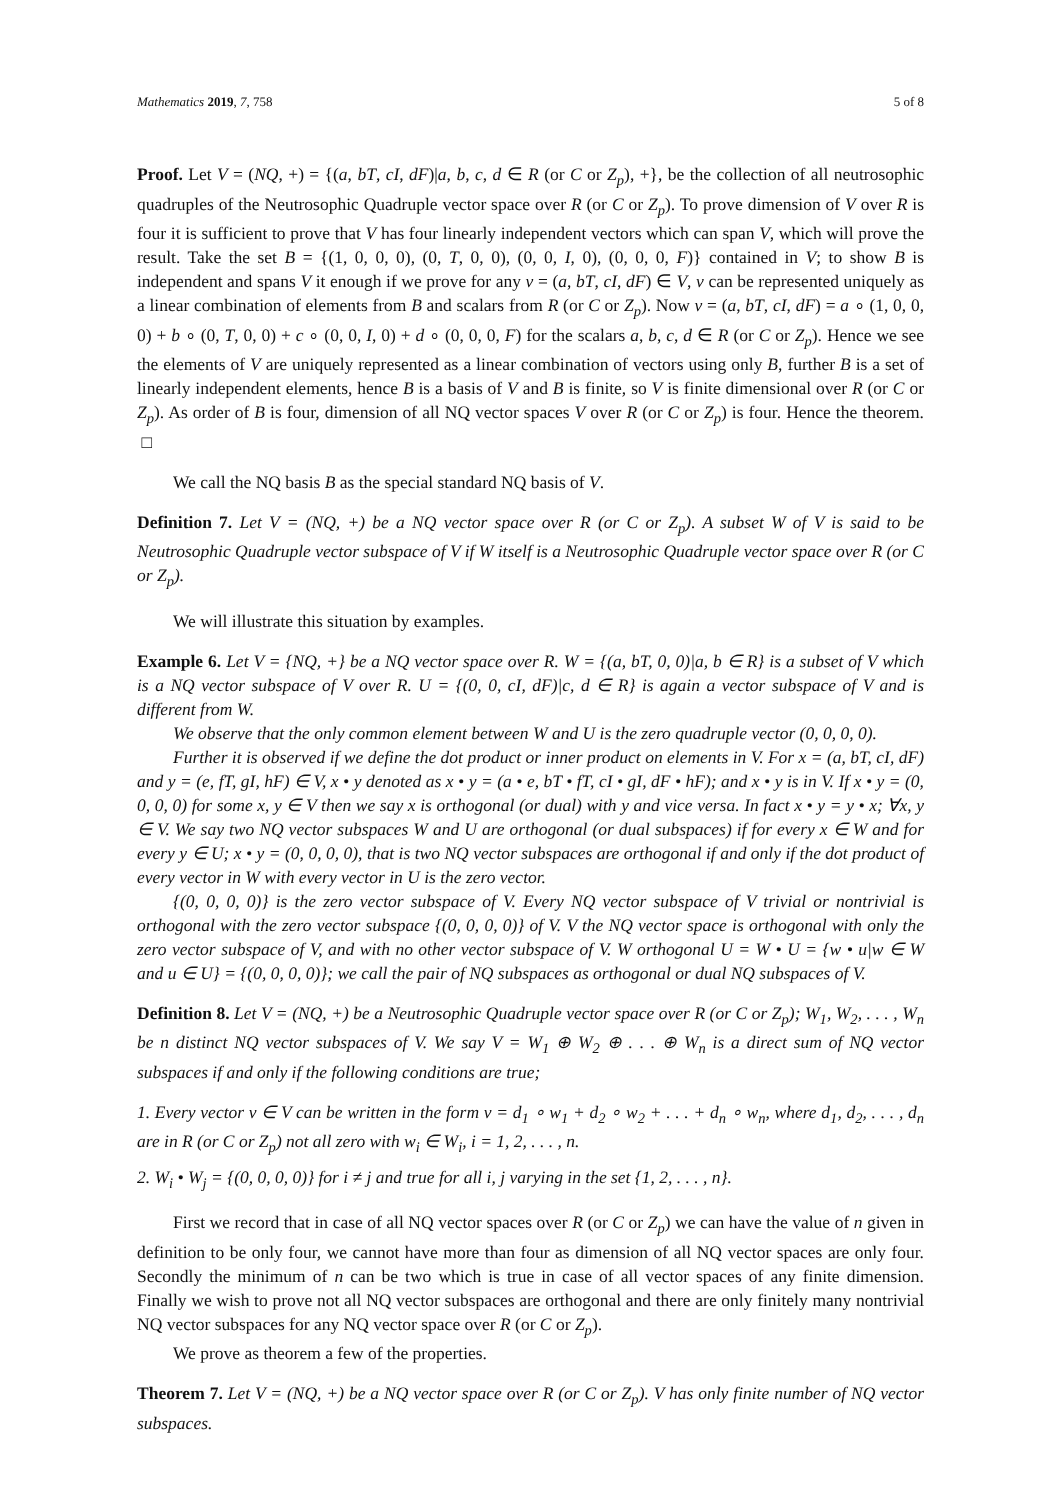Mathematics 2019, 7, 758 5 of 8
Proof. Let V = (NQ, +) = {(a, bT, cI, dF)|a, b, c, d ∈ R (or C or Z<sub>p</sub>), +}, be the collection of all neutrosophic quadruples of the Neutrosophic Quadruple vector space over R (or C or Z<sub>p</sub>). To prove dimension of V over R is four it is sufficient to prove that V has four linearly independent vectors which can span V, which will prove the result. Take the set B = {(1, 0, 0, 0), (0, T, 0, 0), (0, 0, I, 0), (0, 0, 0, F)} contained in V; to show B is independent and spans V it enough if we prove for any v = (a, bT, cI, dF) ∈ V, v can be represented uniquely as a linear combination of elements from B and scalars from R (or C or Z<sub>p</sub>). Now v = (a, bT, cI, dF) = a ∘ (1, 0, 0, 0) + b ∘ (0, T, 0, 0) + c ∘ (0, 0, I, 0) + d ∘ (0, 0, 0, F) for the scalars a, b, c, d ∈ R (or C or Z<sub>p</sub>). Hence we see the elements of V are uniquely represented as a linear combination of vectors using only B, further B is a set of linearly independent elements, hence B is a basis of V and B is finite, so V is finite dimensional over R (or C or Z<sub>p</sub>). As order of B is four, dimension of all NQ vector spaces V over R (or C or Z<sub>p</sub>) is four. Hence the theorem. □
We call the NQ basis B as the special standard NQ basis of V.
Definition 7. Let V = (NQ, +) be a NQ vector space over R (or C or Z<sub>p</sub>). A subset W of V is said to be Neutrosophic Quadruple vector subspace of V if W itself is a Neutrosophic Quadruple vector space over R (or C or Z<sub>p</sub>).
We will illustrate this situation by examples.
Example 6. Let V = {NQ, +} be a NQ vector space over R. W = {(a, bT, 0, 0)|a, b ∈ R} is a subset of V which is a NQ vector subspace of V over R. U = {(0, 0, cI, dF)|c, d ∈ R} is again a vector subspace of V and is different from W.
We observe that the only common element between W and U is the zero quadruple vector (0, 0, 0, 0).
Further it is observed if we define the dot product or inner product on elements in V. For x = (a, bT, cI, dF) and y = (e, fT, gI, hF) ∈ V, x • y denoted as x • y = (a • e, bT • fT, cI • gI, dF • hF); and x • y is in V. If x • y = (0, 0, 0, 0) for some x, y ∈ V then we say x is orthogonal (or dual) with y and vice versa. In fact x • y = y • x; ∀x, y ∈ V. We say two NQ vector subspaces W and U are orthogonal (or dual subspaces) if for every x ∈ W and for every y ∈ U; x • y = (0, 0, 0, 0), that is two NQ vector subspaces are orthogonal if and only if the dot product of every vector in W with every vector in U is the zero vector.
{(0, 0, 0, 0)} is the zero vector subspace of V. Every NQ vector subspace of V trivial or nontrivial is orthogonal with the zero vector subspace {(0, 0, 0, 0)} of V. V the NQ vector space is orthogonal with only the zero vector subspace of V, and with no other vector subspace of V. W orthogonal U = W • U = {w • u|w ∈ W and u ∈ U} = {(0, 0, 0, 0)}; we call the pair of NQ subspaces as orthogonal or dual NQ subspaces of V.
Definition 8. Let V = (NQ, +) be a Neutrosophic Quadruple vector space over R (or C or Z<sub>p</sub>); W<sub>1</sub>, W<sub>2</sub>, . . . , W<sub>n</sub> be n distinct NQ vector subspaces of V. We say V = W<sub>1</sub> ⊕ W<sub>2</sub> ⊕ . . . ⊕ W<sub>n</sub> is a direct sum of NQ vector subspaces if and only if the following conditions are true;
1. Every vector v ∈ V can be written in the form v = d<sub>1</sub> ∘ w<sub>1</sub> + d<sub>2</sub> ∘ w<sub>2</sub> + . . . + d<sub>n</sub> ∘ w<sub>n</sub>, where d<sub>1</sub>, d<sub>2</sub>, . . . , d<sub>n</sub> are in R (or C or Z<sub>p</sub>) not all zero with w<sub>i</sub> ∈ W<sub>i</sub>, i = 1, 2, . . . , n.
2. W<sub>i</sub> • W<sub>j</sub> = {(0, 0, 0, 0)} for i ≠ j and true for all i, j varying in the set {1, 2, . . . , n}.
First we record that in case of all NQ vector spaces over R (or C or Z<sub>p</sub>) we can have the value of n given in definition to be only four, we cannot have more than four as dimension of all NQ vector spaces are only four. Secondly the minimum of n can be two which is true in case of all vector spaces of any finite dimension. Finally we wish to prove not all NQ vector subspaces are orthogonal and there are only finitely many nontrivial NQ vector subspaces for any NQ vector space over R (or C or Z<sub>p</sub>).
We prove as theorem a few of the properties.
Theorem 7. Let V = (NQ, +) be a NQ vector space over R (or C or Z<sub>p</sub>). V has only finite number of NQ vector subspaces.